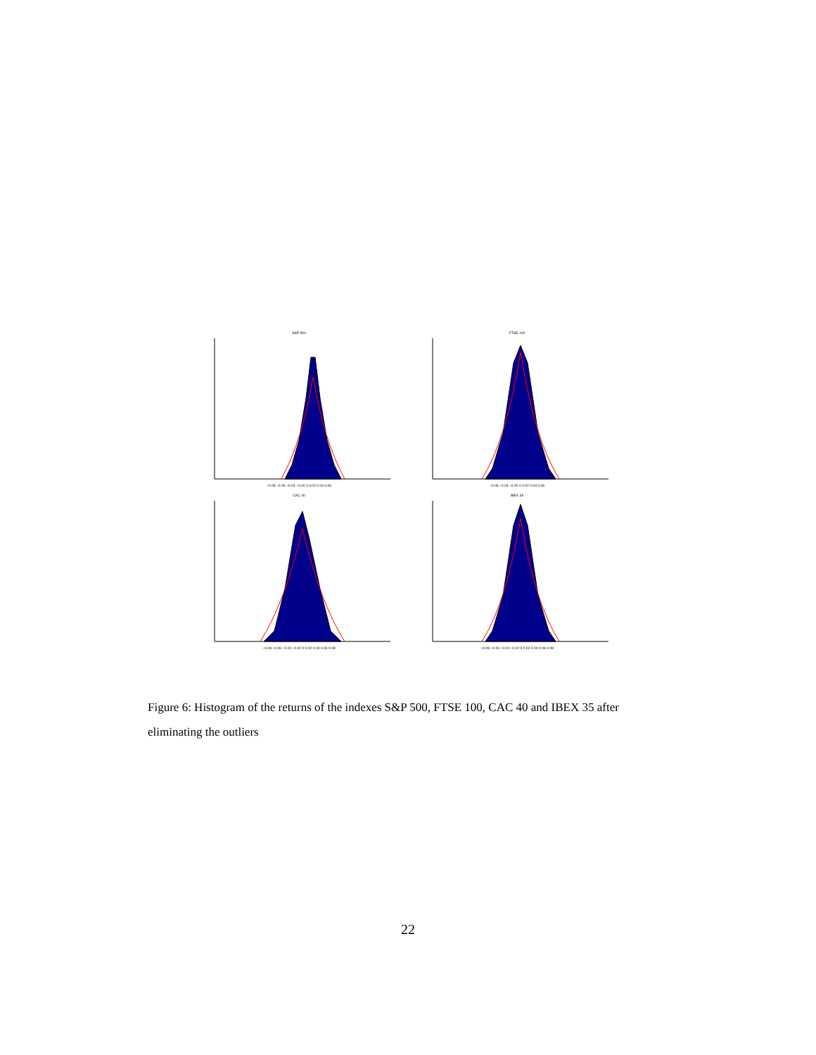S&P 500
−0.08 −0.06 −0.04 −0.02 0 0.02 0.04 0.06
FTSE 100
−0.06 −0.04 −0.02 0 0.02 0.04 0.06
CAC 40
−0.08 −0.06 −0.04 −0.02 0 0.02 0.04 0.06 0.08
IBEX 35
−0.08 −0.06 −0.04 −0.02 0 0.02 0.04 0.06 0.08
Figure 6: Histogram of the returns of the indexes S&P 500, FTSE 100, CAC 40 and IBEX 35 after eliminating the outliers
22